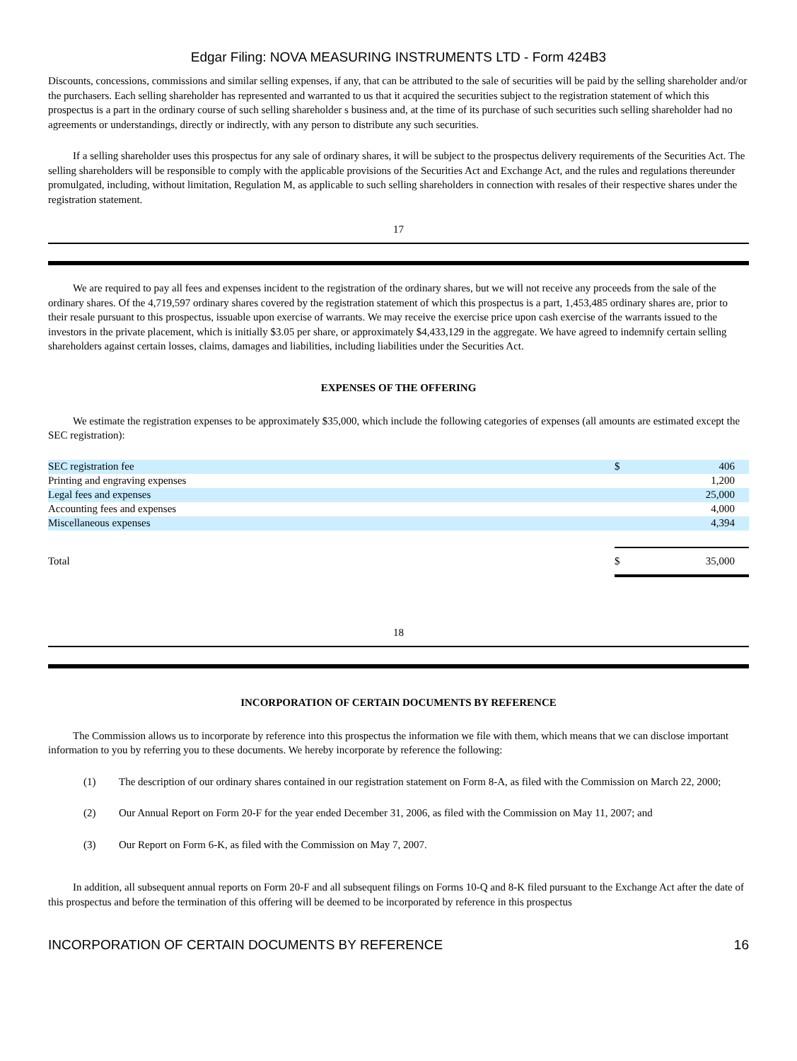Edgar Filing: NOVA MEASURING INSTRUMENTS LTD - Form 424B3
Discounts, concessions, commissions and similar selling expenses, if any, that can be attributed to the sale of securities will be paid by the selling shareholder and/or the purchasers. Each selling shareholder has represented and warranted to us that it acquired the securities subject to the registration statement of which this prospectus is a part in the ordinary course of such selling shareholder s business and, at the time of its purchase of such securities such selling shareholder had no agreements or understandings, directly or indirectly, with any person to distribute any such securities.
If a selling shareholder uses this prospectus for any sale of ordinary shares, it will be subject to the prospectus delivery requirements of the Securities Act. The selling shareholders will be responsible to comply with the applicable provisions of the Securities Act and Exchange Act, and the rules and regulations thereunder promulgated, including, without limitation, Regulation M, as applicable to such selling shareholders in connection with resales of their respective shares under the registration statement.
17
We are required to pay all fees and expenses incident to the registration of the ordinary shares, but we will not receive any proceeds from the sale of the ordinary shares. Of the 4,719,597 ordinary shares covered by the registration statement of which this prospectus is a part, 1,453,485 ordinary shares are, prior to their resale pursuant to this prospectus, issuable upon exercise of warrants. We may receive the exercise price upon cash exercise of the warrants issued to the investors in the private placement, which is initially $3.05 per share, or approximately $4,433,129 in the aggregate. We have agreed to indemnify certain selling shareholders against certain losses, claims, damages and liabilities, including liabilities under the Securities Act.
EXPENSES OF THE OFFERING
We estimate the registration expenses to be approximately $35,000, which include the following categories of expenses (all amounts are estimated except the SEC registration):
| SEC registration fee | $ | 406 |
| Printing and engraving expenses | | 1,200 |
| Legal fees and expenses | | 25,000 |
| Accounting fees and expenses | | 4,000 |
| Miscellaneous expenses | | 4,394 |
| Total | $ | 35,000 |
18
INCORPORATION OF CERTAIN DOCUMENTS BY REFERENCE
The Commission allows us to incorporate by reference into this prospectus the information we file with them, which means that we can disclose important information to you by referring you to these documents. We hereby incorporate by reference the following:
(1) The description of our ordinary shares contained in our registration statement on Form 8-A, as filed with the Commission on March 22, 2000;
(2) Our Annual Report on Form 20-F for the year ended December 31, 2006, as filed with the Commission on May 11, 2007; and
(3) Our Report on Form 6-K, as filed with the Commission on May 7, 2007.
In addition, all subsequent annual reports on Form 20-F and all subsequent filings on Forms 10-Q and 8-K filed pursuant to the Exchange Act after the date of this prospectus and before the termination of this offering will be deemed to be incorporated by reference in this prospectus
INCORPORATION OF CERTAIN DOCUMENTS BY REFERENCE 16